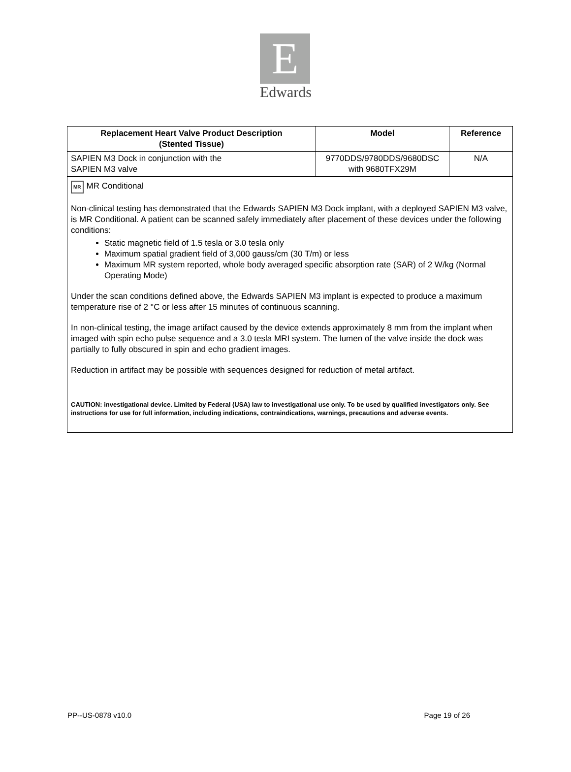E
Edwards
| Replacement Heart Valve Product Description (Stented Tissue) | Model | Reference |
| --- | --- | --- |
| SAPIEN M3 Dock in conjunction with the SAPIEN M3 valve | 9770DDS/9780DDS/9680DSC with 9680TFX29M | N/A |
| MR MR Conditional Non-clinical testing has demonstrated that the Edwards SAPIEN M3 Dock implant, with a deployed SAPIEN M3 valve, is MR Conditional. A patient can be scanned safely immediately after placement of these devices under the following conditions: Static magnetic field of 1.5 tesla or 3.0 tesla only Maximum spatial gradient field of 3,000 gauss/cm (30 T/m) or less Maximum MR system reported, whole body averaged specific absorption rate (SAR) of 2 W/kg (Normal Operating Mode) Under the scan conditions defined above, the Edwards SAPIEN M3 implant is expected to produce a maximum temperature rise of 2 °C or less after 15 minutes of continuous scanning. In non-clinical testing, the image artifact caused by the device extends approximately 8 mm from the implant when imaged with spin echo pulse sequence and a 3.0 tesla MRI system. The lumen of the valve inside the dock was partially to fully obscured in spin and echo gradient images. Reduction in artifact may be possible with sequences designed for reduction of metal artifact. CAUTION: investigational device. Limited by Federal (USA) law to investigational use only. To be used by qualified investigators only. See instructions for use for full information, including indications, contraindications, warnings, precautions and adverse events. | | |
PP--US-0878 v10.0 Page 19 of 26